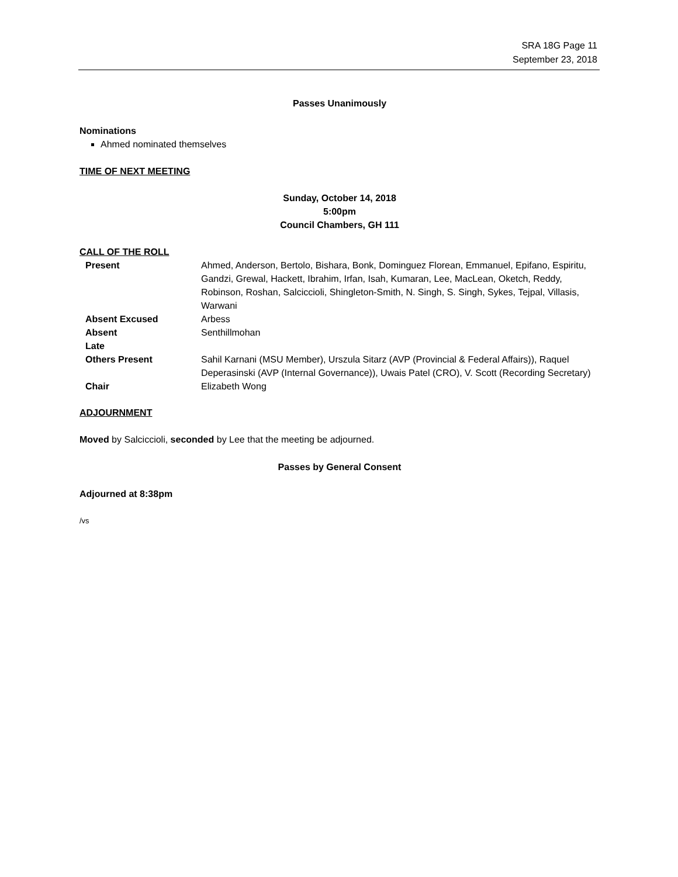SRA 18G Page 11
September 23, 2018
Passes Unanimously
Nominations
Ahmed nominated themselves
TIME OF NEXT MEETING
Sunday, October 14, 2018
5:00pm
Council Chambers, GH 111
CALL OF THE ROLL
| Present | Ahmed, Anderson, Bertolo, Bishara, Bonk, Dominguez Florean, Emmanuel, Epifano, Espiritu, Gandzi, Grewal, Hackett, Ibrahim, Irfan, Isah, Kumaran, Lee, MacLean, Oketch, Reddy, Robinson, Roshan, Salciccioli, Shingleton-Smith, N. Singh, S. Singh, Sykes, Tejpal, Villasis, Warwani |
| Absent Excused | Arbess |
| Absent | Senthillmohan |
| Late | |
| Others Present | Sahil Karnani (MSU Member), Urszula Sitarz (AVP (Provincial & Federal Affairs)), Raquel Deperasinski (AVP (Internal Governance)), Uwais Patel (CRO), V. Scott (Recording Secretary) |
| Chair | Elizabeth Wong |
ADJOURNMENT
Moved by Salciccioli, seconded by Lee that the meeting be adjourned.
Passes by General Consent
Adjourned at 8:38pm
/vs